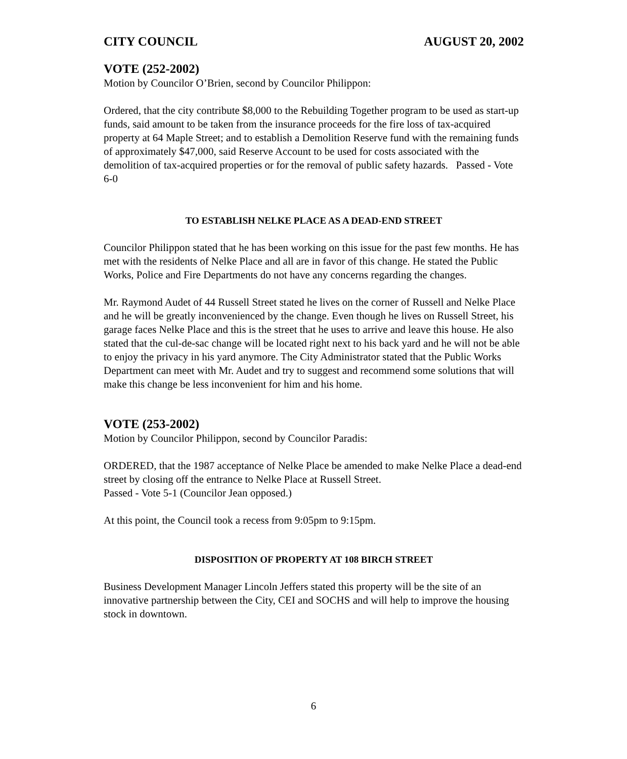CITY COUNCIL AUGUST 20, 2002
VOTE (252-2002)
Motion by Councilor O’Brien, second by Councilor Philippon:
Ordered, that the city contribute $8,000 to the Rebuilding Together program to be used as start-up funds, said amount to be taken from the insurance proceeds for the fire loss of tax-acquired property at 64 Maple Street; and to establish a Demolition Reserve fund with the remaining funds of approximately $47,000, said Reserve Account to be used for costs associated with the demolition of tax-acquired properties or for the removal of public safety hazards. Passed - Vote 6-0
TO ESTABLISH NELKE PLACE AS A DEAD-END STREET
Councilor Philippon stated that he has been working on this issue for the past few months. He has met with the residents of Nelke Place and all are in favor of this change. He stated the Public Works, Police and Fire Departments do not have any concerns regarding the changes.
Mr. Raymond Audet of 44 Russell Street stated he lives on the corner of Russell and Nelke Place and he will be greatly inconvenienced by the change. Even though he lives on Russell Street, his garage faces Nelke Place and this is the street that he uses to arrive and leave this house. He also stated that the cul-de-sac change will be located right next to his back yard and he will not be able to enjoy the privacy in his yard anymore. The City Administrator stated that the Public Works Department can meet with Mr. Audet and try to suggest and recommend some solutions that will make this change be less inconvenient for him and his home.
VOTE (253-2002)
Motion by Councilor Philippon, second by Councilor Paradis:
ORDERED, that the 1987 acceptance of Nelke Place be amended to make Nelke Place a dead-end street by closing off the entrance to Nelke Place at Russell Street.
Passed - Vote 5-1 (Councilor Jean opposed.)
At this point, the Council took a recess from 9:05pm to 9:15pm.
DISPOSITION OF PROPERTY AT 108 BIRCH STREET
Business Development Manager Lincoln Jeffers stated this property will be the site of an innovative partnership between the City, CEI and SOCHS and will help to improve the housing stock in downtown.
6